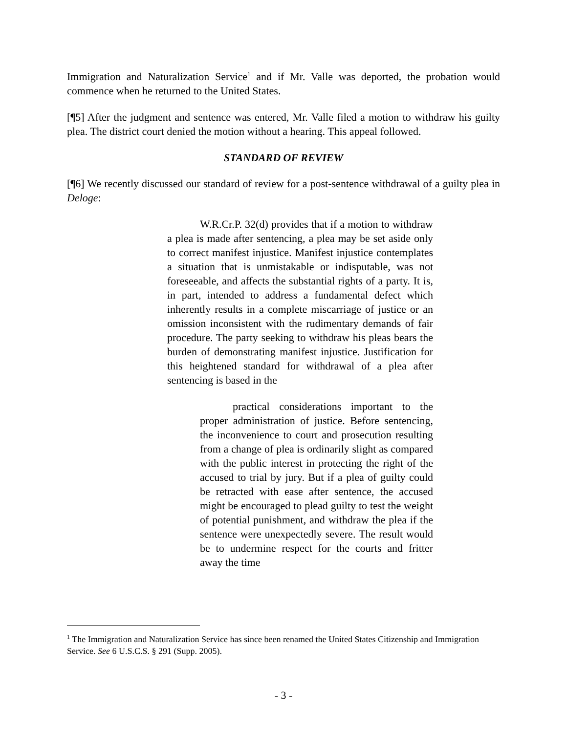Immigration and Naturalization Service<sup>1</sup> and if Mr. Valle was deported, the probation would commence when he returned to the United States.
[¶5] After the judgment and sentence was entered, Mr. Valle filed a motion to withdraw his guilty plea. The district court denied the motion without a hearing. This appeal followed.
STANDARD OF REVIEW
[¶6] We recently discussed our standard of review for a post-sentence withdrawal of a guilty plea in Deloge:
W.R.Cr.P. 32(d) provides that if a motion to withdraw a plea is made after sentencing, a plea may be set aside only to correct manifest injustice. Manifest injustice contemplates a situation that is unmistakable or indisputable, was not foreseeable, and affects the substantial rights of a party. It is, in part, intended to address a fundamental defect which inherently results in a complete miscarriage of justice or an omission inconsistent with the rudimentary demands of fair procedure. The party seeking to withdraw his pleas bears the burden of demonstrating manifest injustice. Justification for this heightened standard for withdrawal of a plea after sentencing is based in the
practical considerations important to the proper administration of justice. Before sentencing, the inconvenience to court and prosecution resulting from a change of plea is ordinarily slight as compared with the public interest in protecting the right of the accused to trial by jury. But if a plea of guilty could be retracted with ease after sentence, the accused might be encouraged to plead guilty to test the weight of potential punishment, and withdraw the plea if the sentence were unexpectedly severe. The result would be to undermine respect for the courts and fritter away the time
<sup>1</sup> The Immigration and Naturalization Service has since been renamed the United States Citizenship and Immigration Service. See 6 U.S.C.S. § 291 (Supp. 2005).
- 3 -